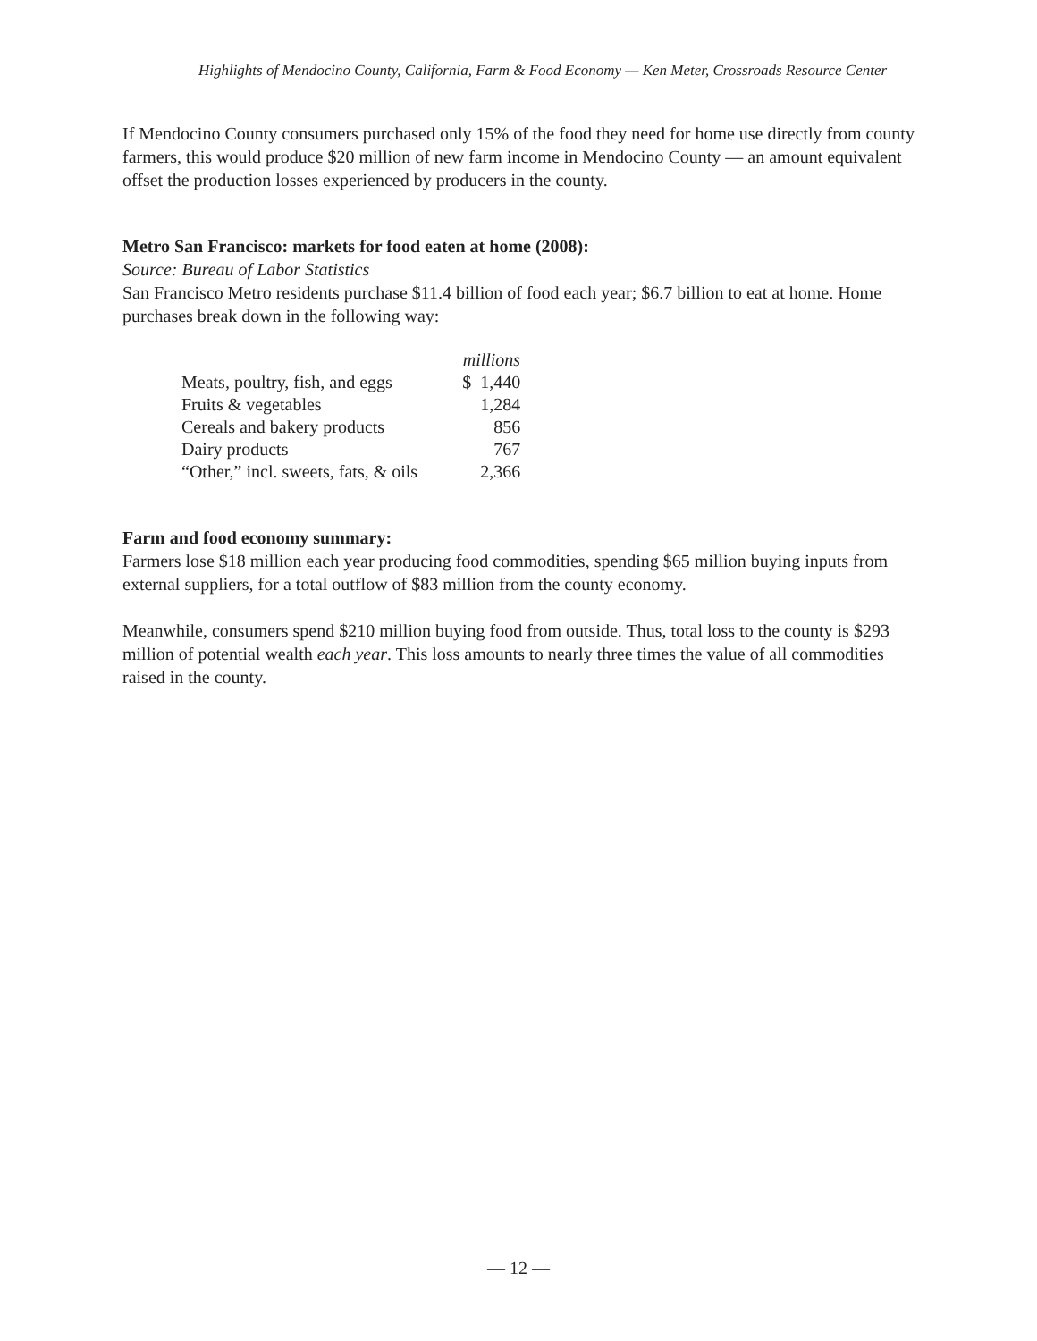Highlights of Mendocino County, California, Farm & Food Economy — Ken Meter, Crossroads Resource Center
If Mendocino County consumers purchased only 15% of the food they need for home use directly from county farmers, this would produce $20 million of new farm income in Mendocino County — an amount equivalent offset the production losses experienced by producers in the county.
Metro San Francisco: markets for food eaten at home (2008):
Source: Bureau of Labor Statistics
San Francisco Metro residents purchase $11.4 billion of food each year; $6.7 billion to eat at home. Home purchases break down in the following way:
| | millions |
| --- | --- |
| Meats, poultry, fish, and eggs | $ 1,440 |
| Fruits & vegetables | 1,284 |
| Cereals and bakery products | 856 |
| Dairy products | 767 |
| “Other,” incl. sweets, fats, & oils | 2,366 |
Farm and food economy summary:
Farmers lose $18 million each year producing food commodities, spending $65 million buying inputs from external suppliers, for a total outflow of $83 million from the county economy.
Meanwhile, consumers spend $210 million buying food from outside. Thus, total loss to the county is $293 million of potential wealth each year. This loss amounts to nearly three times the value of all commodities raised in the county.
— 12 —